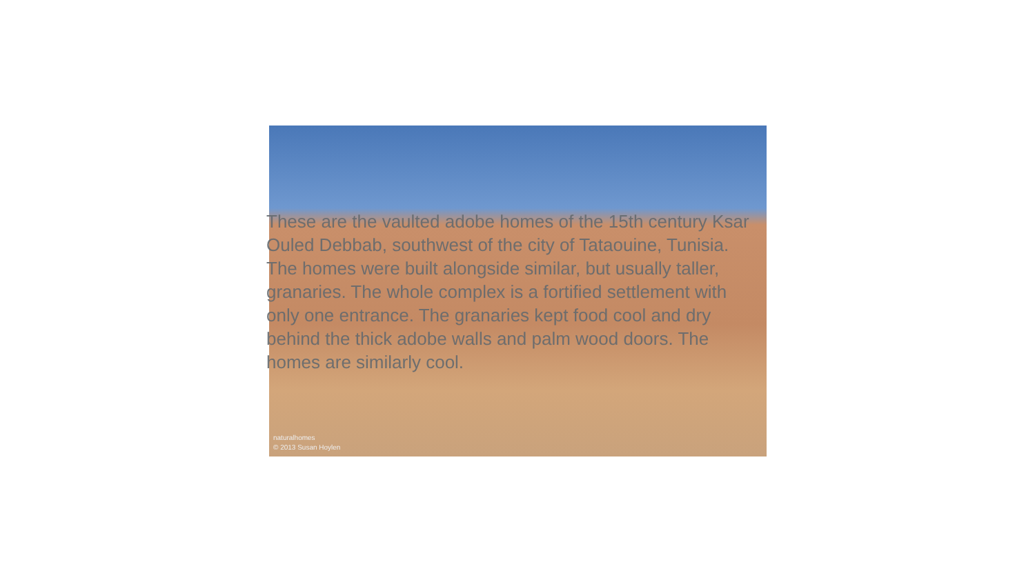naturalhomes
© 2013 Susan Hoylen
These are the vaulted adobe homes of the 15th century Ksar Ouled Debbab, southwest of the city of Tataouine, Tunisia. The homes were built alongside similar, but usually taller, granaries. The whole complex is a fortified settlement with only one entrance. The granaries kept food cool and dry behind the thick adobe walls and palm wood doors. The homes are similarly cool.